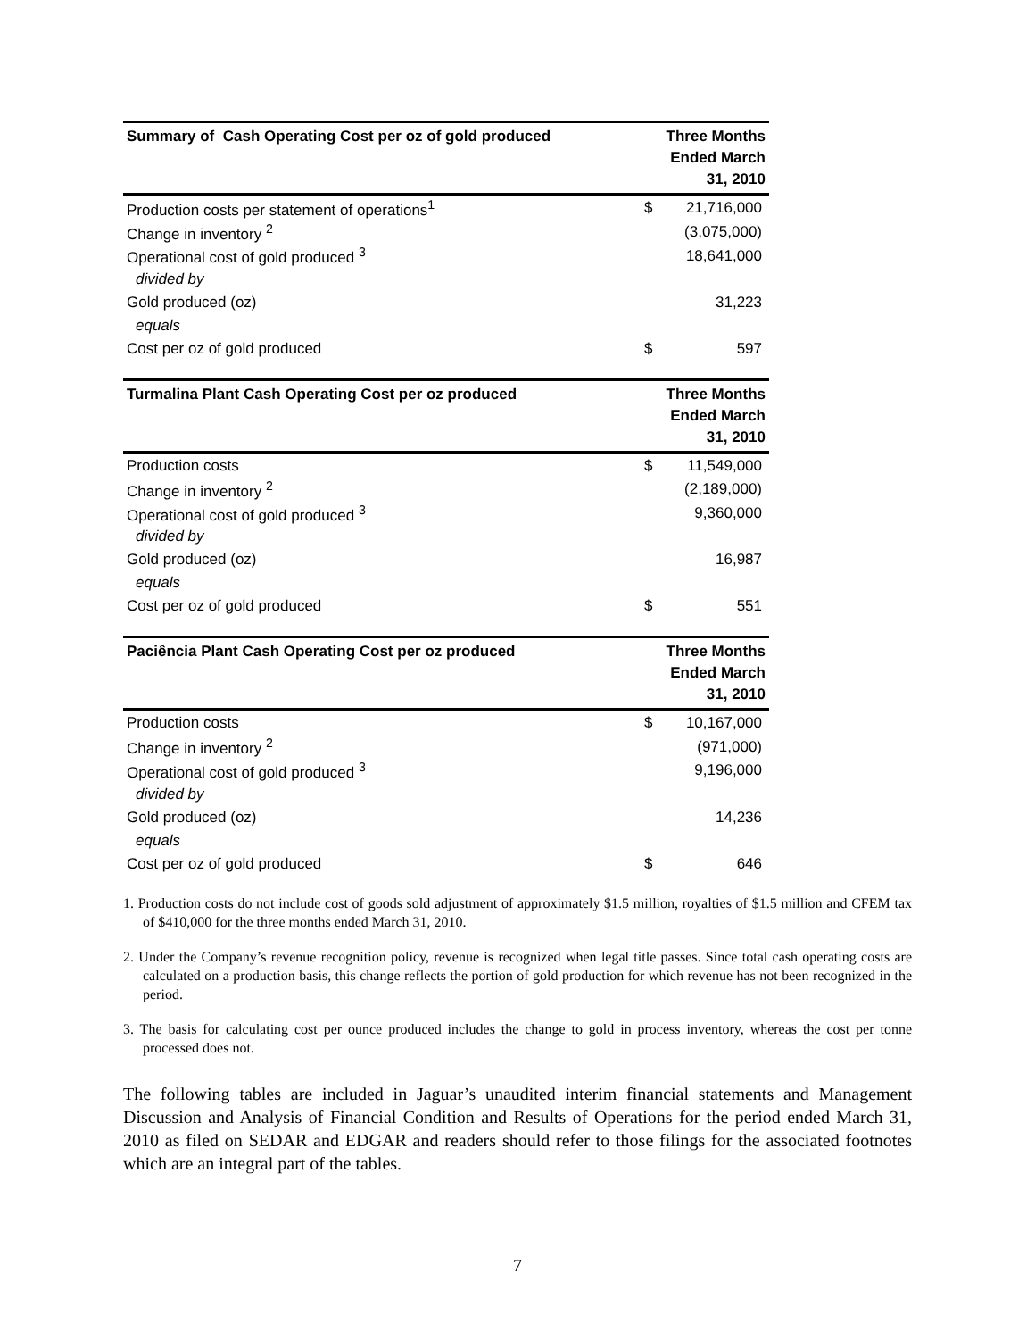| Summary of Cash Operating Cost per oz of gold produced | Three Months Ended March 31, 2010 | |
| --- | --- | --- |
| Production costs per statement of operations<sup>1</sup> | $ | 21,716,000 |
| Change in inventory <sup>2</sup> | | (3,075,000) |
| Operational cost of gold produced <sup>3</sup> | | 18,641,000 |
| divided by | | |
| Gold produced (oz) | | 31,223 |
| equals | | |
| Cost per oz of gold produced | $ | 597 |
| Turmalina Plant Cash Operating Cost per oz produced | Three Months Ended March 31, 2010 | |
| --- | --- | --- |
| Production costs | $ | 11,549,000 |
| Change in inventory <sup>2</sup> | | (2,189,000) |
| Operational cost of gold produced <sup>3</sup> | | 9,360,000 |
| divided by | | |
| Gold produced (oz) | | 16,987 |
| equals | | |
| Cost per oz of gold produced | $ | 551 |
| Paciência Plant Cash Operating Cost per oz produced | Three Months Ended March 31, 2010 | |
| --- | --- | --- |
| Production costs | $ | 10,167,000 |
| Change in inventory <sup>2</sup> | | (971,000) |
| Operational cost of gold produced <sup>3</sup> | | 9,196,000 |
| divided by | | |
| Gold produced (oz) | | 14,236 |
| equals | | |
| Cost per oz of gold produced | $ | 646 |
1. Production costs do not include cost of goods sold adjustment of approximately $1.5 million, royalties of $1.5 million and CFEM tax of $410,000 for the three months ended March 31, 2010.
2. Under the Company’s revenue recognition policy, revenue is recognized when legal title passes. Since total cash operating costs are calculated on a production basis, this change reflects the portion of gold production for which revenue has not been recognized in the period.
3. The basis for calculating cost per ounce produced includes the change to gold in process inventory, whereas the cost per tonne processed does not.
The following tables are included in Jaguar’s unaudited interim financial statements and Management Discussion and Analysis of Financial Condition and Results of Operations for the period ended March 31, 2010 as filed on SEDAR and EDGAR and readers should refer to those filings for the associated footnotes which are an integral part of the tables.
7